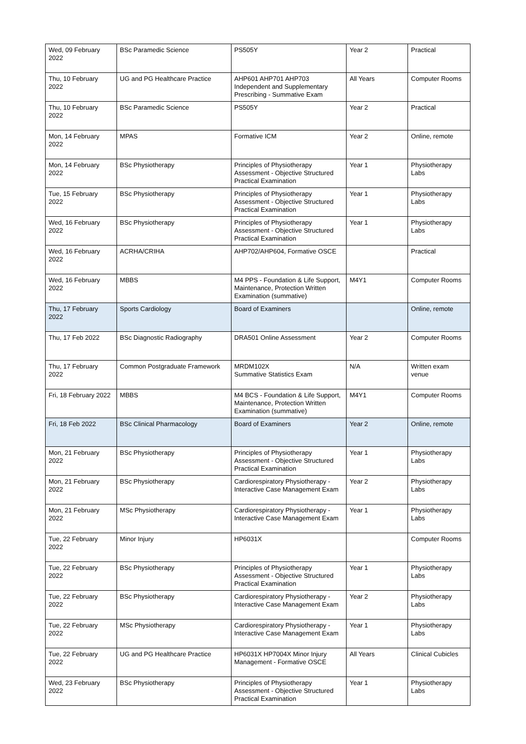| Wed, 09 February 2022 | BSc Paramedic Science | PS505Y | Year 2 | Practical |
| Thu, 10 February 2022 | UG and PG Healthcare Practice | AHP601 AHP701 AHP703 Independent and Supplementary Prescribing - Summative Exam | All Years | Computer Rooms |
| Thu, 10 February 2022 | BSc Paramedic Science | PS505Y | Year 2 | Practical |
| Mon, 14 February 2022 | MPAS | Formative ICM | Year 2 | Online, remote |
| Mon, 14 February 2022 | BSc Physiotherapy | Principles of Physiotherapy Assessment - Objective Structured Practical Examination | Year 1 | Physiotherapy Labs |
| Tue, 15 February 2022 | BSc Physiotherapy | Principles of Physiotherapy Assessment - Objective Structured Practical Examination | Year 1 | Physiotherapy Labs |
| Wed, 16 February 2022 | BSc Physiotherapy | Principles of Physiotherapy Assessment - Objective Structured Practical Examination | Year 1 | Physiotherapy Labs |
| Wed, 16 February 2022 | ACRHA/CRIHA | AHP702/AHP604, Formative OSCE | | Practical |
| Wed, 16 February 2022 | MBBS | M4 PPS - Foundation & Life Support, Maintenance, Protection Written Examination (summative) | M4Y1 | Computer Rooms |
| Thu, 17 February 2022 | Sports Cardiology | Board of Examiners | | Online, remote |
| Thu, 17 Feb 2022 | BSc Diagnostic Radiography | DRA501 Online Assessment | Year 2 | Computer Rooms |
| Thu, 17 February 2022 | Common Postgraduate Framework | MRDM102X Summative Statistics Exam | N/A | Written exam venue |
| Fri, 18 February 2022 | MBBS | M4 BCS - Foundation & Life Support, Maintenance, Protection Written Examination (summative) | M4Y1 | Computer Rooms |
| Fri, 18 Feb 2022 | BSc Clinical Pharmacology | Board of Examiners | Year 2 | Online, remote |
| Mon, 21 February 2022 | BSc Physiotherapy | Principles of Physiotherapy Assessment - Objective Structured Practical Examination | Year 1 | Physiotherapy Labs |
| Mon, 21 February 2022 | BSc Physiotherapy | Cardiorespiratory Physiotherapy - Interactive Case Management Exam | Year 2 | Physiotherapy Labs |
| Mon, 21 February 2022 | MSc Physiotherapy | Cardiorespiratory Physiotherapy - Interactive Case Management Exam | Year 1 | Physiotherapy Labs |
| Tue, 22 February 2022 | Minor Injury | HP6031X | | Computer Rooms |
| Tue, 22 February 2022 | BSc Physiotherapy | Principles of Physiotherapy Assessment - Objective Structured Practical Examination | Year 1 | Physiotherapy Labs |
| Tue, 22 February 2022 | BSc Physiotherapy | Cardiorespiratory Physiotherapy - Interactive Case Management Exam | Year 2 | Physiotherapy Labs |
| Tue, 22 February 2022 | MSc Physiotherapy | Cardiorespiratory Physiotherapy - Interactive Case Management Exam | Year 1 | Physiotherapy Labs |
| Tue, 22 February 2022 | UG and PG Healthcare Practice | HP6031X HP7004X Minor Injury Management - Formative OSCE | All Years | Clinical Cubicles |
| Wed, 23 February 2022 | BSc Physiotherapy | Principles of Physiotherapy Assessment - Objective Structured Practical Examination | Year 1 | Physiotherapy Labs |